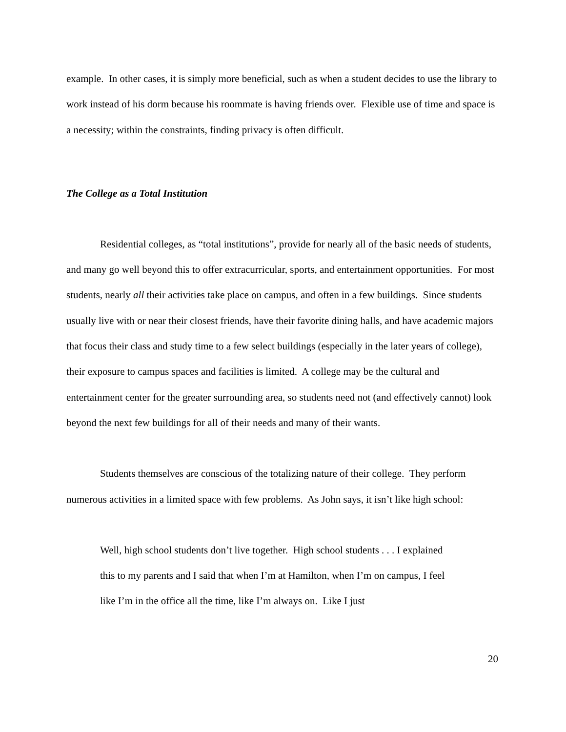example. In other cases, it is simply more beneficial, such as when a student decides to use the library to work instead of his dorm because his roommate is having friends over. Flexible use of time and space is a necessity; within the constraints, finding privacy is often difficult.
The College as a Total Institution
Residential colleges, as “total institutions”, provide for nearly all of the basic needs of students, and many go well beyond this to offer extracurricular, sports, and entertainment opportunities. For most students, nearly all their activities take place on campus, and often in a few buildings. Since students usually live with or near their closest friends, have their favorite dining halls, and have academic majors that focus their class and study time to a few select buildings (especially in the later years of college), their exposure to campus spaces and facilities is limited. A college may be the cultural and entertainment center for the greater surrounding area, so students need not (and effectively cannot) look beyond the next few buildings for all of their needs and many of their wants.
Students themselves are conscious of the totalizing nature of their college. They perform numerous activities in a limited space with few problems. As John says, it isn’t like high school:
Well, high school students don’t live together. High school students . . . I explained this to my parents and I said that when I’m at Hamilton, when I’m on campus, I feel like I’m in the office all the time, like I’m always on. Like I just
20